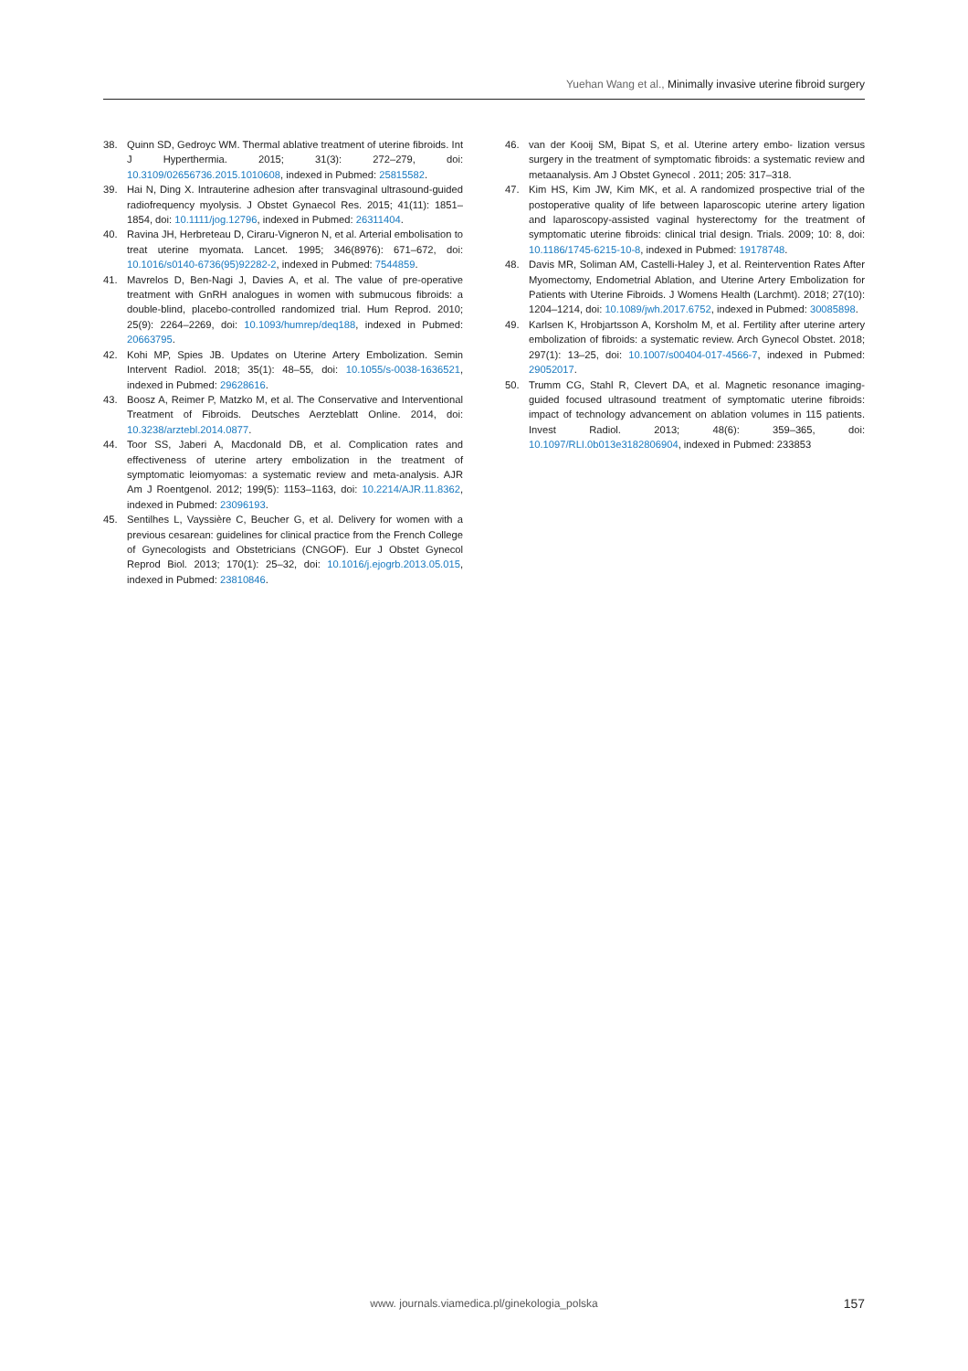Yuehan Wang et al., Minimally invasive uterine fibroid surgery
38. Quinn SD, Gedroyc WM. Thermal ablative treatment of uterine fibroids. Int J Hyperthermia. 2015; 31(3): 272–279, doi: 10.3109/02656736.2015.1010608, indexed in Pubmed: 25815582.
39. Hai N, Ding X. Intrauterine adhesion after transvaginal ultrasound-guided radiofrequency myolysis. J Obstet Gynaecol Res. 2015; 41(11): 1851–1854, doi: 10.1111/jog.12796, indexed in Pubmed: 26311404.
40. Ravina JH, Herbreteau D, Ciraru-Vigneron N, et al. Arterial embolisation to treat uterine myomata. Lancet. 1995; 346(8976): 671–672, doi: 10.1016/s0140-6736(95)92282-2, indexed in Pubmed: 7544859.
41. Mavrelos D, Ben-Nagi J, Davies A, et al. The value of pre-operative treatment with GnRH analogues in women with submucous fibroids: a double-blind, placebo-controlled randomized trial. Hum Reprod. 2010; 25(9): 2264–2269, doi: 10.1093/humrep/deq188, indexed in Pubmed: 20663795.
42. Kohi MP, Spies JB. Updates on Uterine Artery Embolization. Semin Intervent Radiol. 2018; 35(1): 48–55, doi: 10.1055/s-0038-1636521, indexed in Pubmed: 29628616.
43. Boosz A, Reimer P, Matzko M, et al. The Conservative and Interventional Treatment of Fibroids. Deutsches Aerzteblatt Online. 2014, doi: 10.3238/arztebl.2014.0877.
44. Toor SS, Jaberi A, Macdonald DB, et al. Complication rates and effectiveness of uterine artery embolization in the treatment of symptomatic leiomyomas: a systematic review and meta-analysis. AJR Am J Roentgenol. 2012; 199(5): 1153–1163, doi: 10.2214/AJR.11.8362, indexed in Pubmed: 23096193.
45. Sentilhes L, Vayssière C, Beucher G, et al. Delivery for women with a previous cesarean: guidelines for clinical practice from the French College of Gynecologists and Obstetricians (CNGOF). Eur J Obstet Gynecol Reprod Biol. 2013; 170(1): 25–32, doi: 10.1016/j.ejogrb.2013.05.015, indexed in Pubmed: 23810846.
46. van der Kooij SM, Bipat S, et al. Uterine artery embo- lization versus surgery in the treatment of symptomatic fibroids: a systematic review and metaanalysis. Am J Obstet Gynecol . 2011; 205: 317–318.
47. Kim HS, Kim JW, Kim MK, et al. A randomized prospective trial of the postoperative quality of life between laparoscopic uterine artery ligation and laparoscopy-assisted vaginal hysterectomy for the treatment of symptomatic uterine fibroids: clinical trial design. Trials. 2009; 10: 8, doi: 10.1186/1745-6215-10-8, indexed in Pubmed: 19178748.
48. Davis MR, Soliman AM, Castelli-Haley J, et al. Reintervention Rates After Myomectomy, Endometrial Ablation, and Uterine Artery Embolization for Patients with Uterine Fibroids. J Womens Health (Larchmt). 2018; 27(10): 1204–1214, doi: 10.1089/jwh.2017.6752, indexed in Pubmed: 30085898.
49. Karlsen K, Hrobjartsson A, Korsholm M, et al. Fertility after uterine artery embolization of fibroids: a systematic review. Arch Gynecol Obstet. 2018; 297(1): 13–25, doi: 10.1007/s00404-017-4566-7, indexed in Pubmed: 29052017.
50. Trumm CG, Stahl R, Clevert DA, et al. Magnetic resonance imaging-guided focused ultrasound treatment of symptomatic uterine fibroids: impact of technology advancement on ablation volumes in 115 patients. Invest Radiol. 2013; 48(6): 359–365, doi: 10.1097/RLI.0b013e3182806904, indexed in Pubmed: 233853
www. journals.viamedica.pl/ginekologia_polska 157